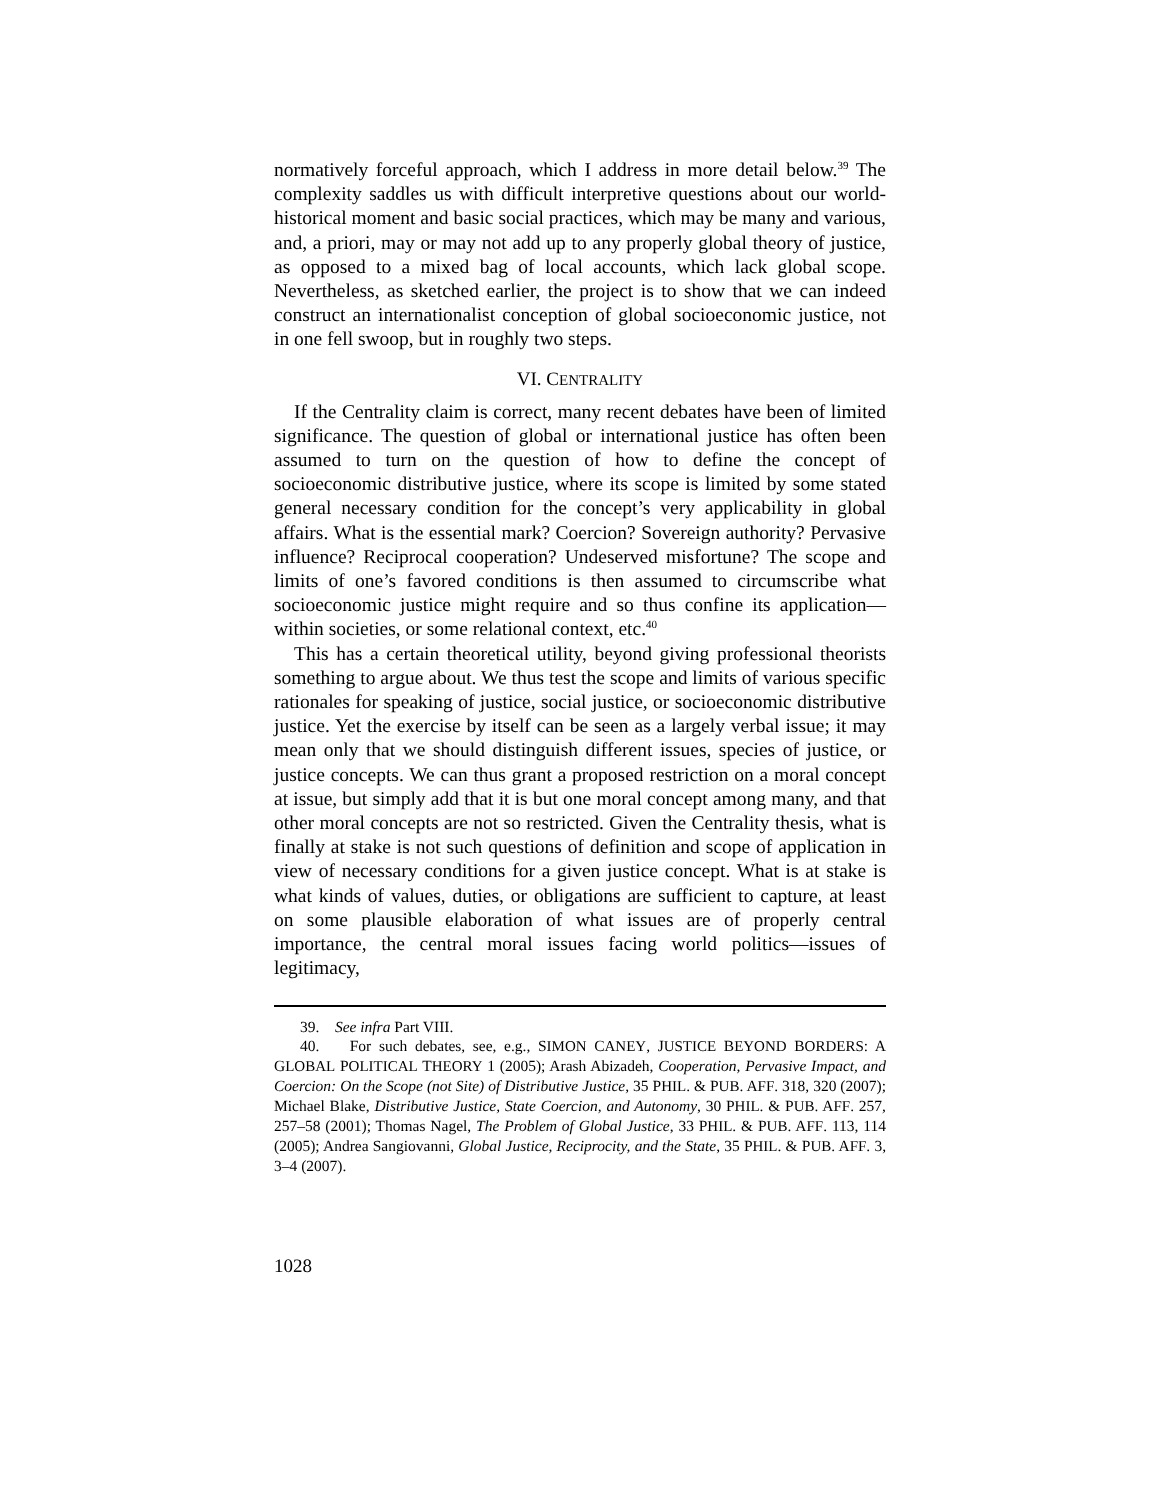normatively forceful approach, which I address in more detail below.<sup>39</sup> The complexity saddles us with difficult interpretive questions about our world-historical moment and basic social practices, which may be many and various, and, a priori, may or may not add up to any properly global theory of justice, as opposed to a mixed bag of local accounts, which lack global scope. Nevertheless, as sketched earlier, the project is to show that we can indeed construct an internationalist conception of global socioeconomic justice, not in one fell swoop, but in roughly two steps.
VI. CENTRALITY
If the Centrality claim is correct, many recent debates have been of limited significance. The question of global or international justice has often been assumed to turn on the question of how to define the concept of socioeconomic distributive justice, where its scope is limited by some stated general necessary condition for the concept’s very applicability in global affairs. What is the essential mark? Coercion? Sovereign authority? Pervasive influence? Reciprocal cooperation? Undeserved misfortune? The scope and limits of one’s favored conditions is then assumed to circumscribe what socioeconomic justice might require and so thus confine its application—within societies, or some relational context, etc.<sup>40</sup>
This has a certain theoretical utility, beyond giving professional theorists something to argue about. We thus test the scope and limits of various specific rationales for speaking of justice, social justice, or socioeconomic distributive justice. Yet the exercise by itself can be seen as a largely verbal issue; it may mean only that we should distinguish different issues, species of justice, or justice concepts. We can thus grant a proposed restriction on a moral concept at issue, but simply add that it is but one moral concept among many, and that other moral concepts are not so restricted. Given the Centrality thesis, what is finally at stake is not such questions of definition and scope of application in view of necessary conditions for a given justice concept. What is at stake is what kinds of values, duties, or obligations are sufficient to capture, at least on some plausible elaboration of what issues are of properly central importance, the central moral issues facing world politics—issues of legitimacy,
39. See infra Part VIII.
40. For such debates, see, e.g., SIMON CANEY, JUSTICE BEYOND BORDERS: A GLOBAL POLITICAL THEORY 1 (2005); Arash Abizadeh, Cooperation, Pervasive Impact, and Coercion: On the Scope (not Site) of Distributive Justice, 35 PHIL. & PUB. AFF. 318, 320 (2007); Michael Blake, Distributive Justice, State Coercion, and Autonomy, 30 PHIL. & PUB. AFF. 257, 257–58 (2001); Thomas Nagel, The Problem of Global Justice, 33 PHIL. & PUB. AFF. 113, 114 (2005); Andrea Sangiovanni, Global Justice, Reciprocity, and the State, 35 PHIL. & PUB. AFF. 3, 3–4 (2007).
1028